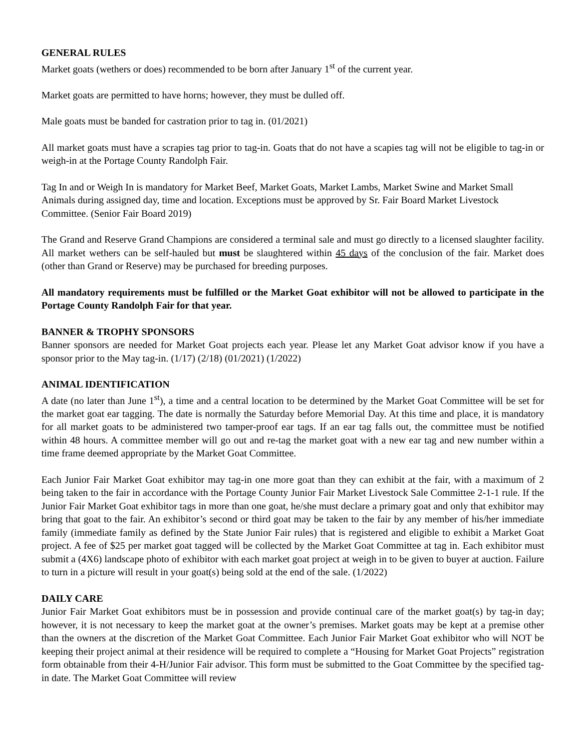GENERAL RULES
Market goats (wethers or does) recommended to be born after January 1<sup>st</sup> of the current year.
Market goats are permitted to have horns; however, they must be dulled off.
Male goats must be banded for castration prior to tag in. (01/2021)
All market goats must have a scrapies tag prior to tag-in. Goats that do not have a scapies tag will not be eligible to tag-in or weigh-in at the Portage County Randolph Fair.
Tag In and or Weigh In is mandatory for Market Beef, Market Goats, Market Lambs, Market Swine and Market Small Animals during assigned day, time and location. Exceptions must be approved by Sr. Fair Board Market Livestock Committee. (Senior Fair Board 2019)
The Grand and Reserve Grand Champions are considered a terminal sale and must go directly to a licensed slaughter facility. All market wethers can be self-hauled but must be slaughtered within 45 days of the conclusion of the fair. Market does (other than Grand or Reserve) may be purchased for breeding purposes.
All mandatory requirements must be fulfilled or the Market Goat exhibitor will not be allowed to participate in the Portage County Randolph Fair for that year.
BANNER & TROPHY SPONSORS
Banner sponsors are needed for Market Goat projects each year. Please let any Market Goat advisor know if you have a sponsor prior to the May tag-in. (1/17) (2/18) (01/2021) (1/2022)
ANIMAL IDENTIFICATION
A date (no later than June 1<sup>st</sup>), a time and a central location to be determined by the Market Goat Committee will be set for the market goat ear tagging. The date is normally the Saturday before Memorial Day. At this time and place, it is mandatory for all market goats to be administered two tamper-proof ear tags. If an ear tag falls out, the committee must be notified within 48 hours. A committee member will go out and re-tag the market goat with a new ear tag and new number within a time frame deemed appropriate by the Market Goat Committee.
Each Junior Fair Market Goat exhibitor may tag-in one more goat than they can exhibit at the fair, with a maximum of 2 being taken to the fair in accordance with the Portage County Junior Fair Market Livestock Sale Committee 2-1-1 rule. If the Junior Fair Market Goat exhibitor tags in more than one goat, he/she must declare a primary goat and only that exhibitor may bring that goat to the fair. An exhibitor’s second or third goat may be taken to the fair by any member of his/her immediate family (immediate family as defined by the State Junior Fair rules) that is registered and eligible to exhibit a Market Goat project. A fee of $25 per market goat tagged will be collected by the Market Goat Committee at tag in. Each exhibitor must submit a (4X6) landscape photo of exhibitor with each market goat project at weigh in to be given to buyer at auction. Failure to turn in a picture will result in your goat(s) being sold at the end of the sale. (1/2022)
DAILY CARE
Junior Fair Market Goat exhibitors must be in possession and provide continual care of the market goat(s) by tag-in day; however, it is not necessary to keep the market goat at the owner’s premises. Market goats may be kept at a premise other than the owners at the discretion of the Market Goat Committee. Each Junior Fair Market Goat exhibitor who will NOT be keeping their project animal at their residence will be required to complete a “Housing for Market Goat Projects” registration form obtainable from their 4-H/Junior Fair advisor. This form must be submitted to the Goat Committee by the specified tag-in date. The Market Goat Committee will review